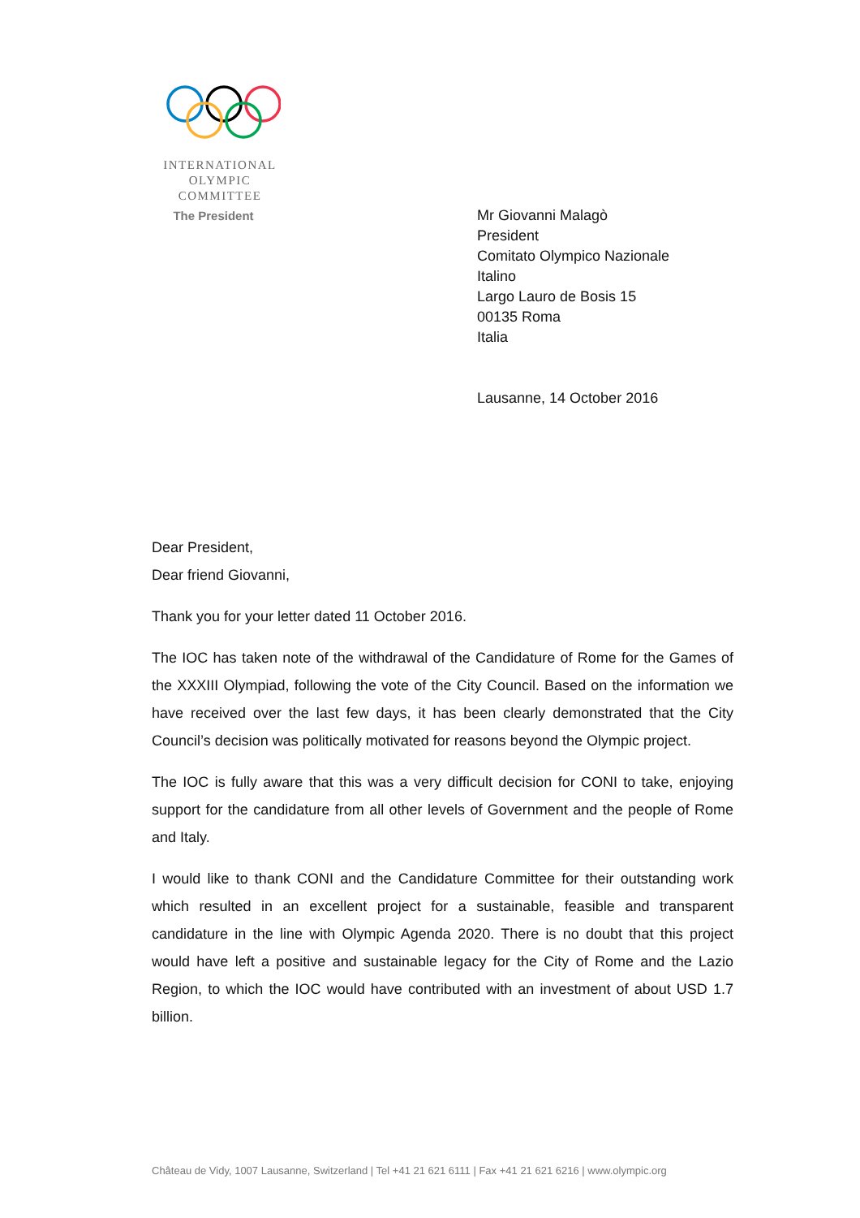INTERNATIONAL
OLYMPIC
COMMITTEE
The President
Mr Giovanni Malagò
President
Comitato Olympico Nazionale
Italino
Largo Lauro de Bosis 15
00135 Roma
Italia
Lausanne, 14 October 2016
Dear President,
Dear friend Giovanni,
Thank you for your letter dated 11 October 2016.
The IOC has taken note of the withdrawal of the Candidature of Rome for the Games of the XXXIII Olympiad, following the vote of the City Council. Based on the information we have received over the last few days, it has been clearly demonstrated that the City Council’s decision was politically motivated for reasons beyond the Olympic project.
The IOC is fully aware that this was a very difficult decision for CONI to take, enjoying support for the candidature from all other levels of Government and the people of Rome and Italy.
I would like to thank CONI and the Candidature Committee for their outstanding work which resulted in an excellent project for a sustainable, feasible and transparent candidature in the line with Olympic Agenda 2020. There is no doubt that this project would have left a positive and sustainable legacy for the City of Rome and the Lazio Region, to which the IOC would have contributed with an investment of about USD 1.7 billion.
Château de Vidy, 1007 Lausanne, Switzerland | Tel +41 21 621 6111 | Fax +41 21 621 6216 | www.olympic.org